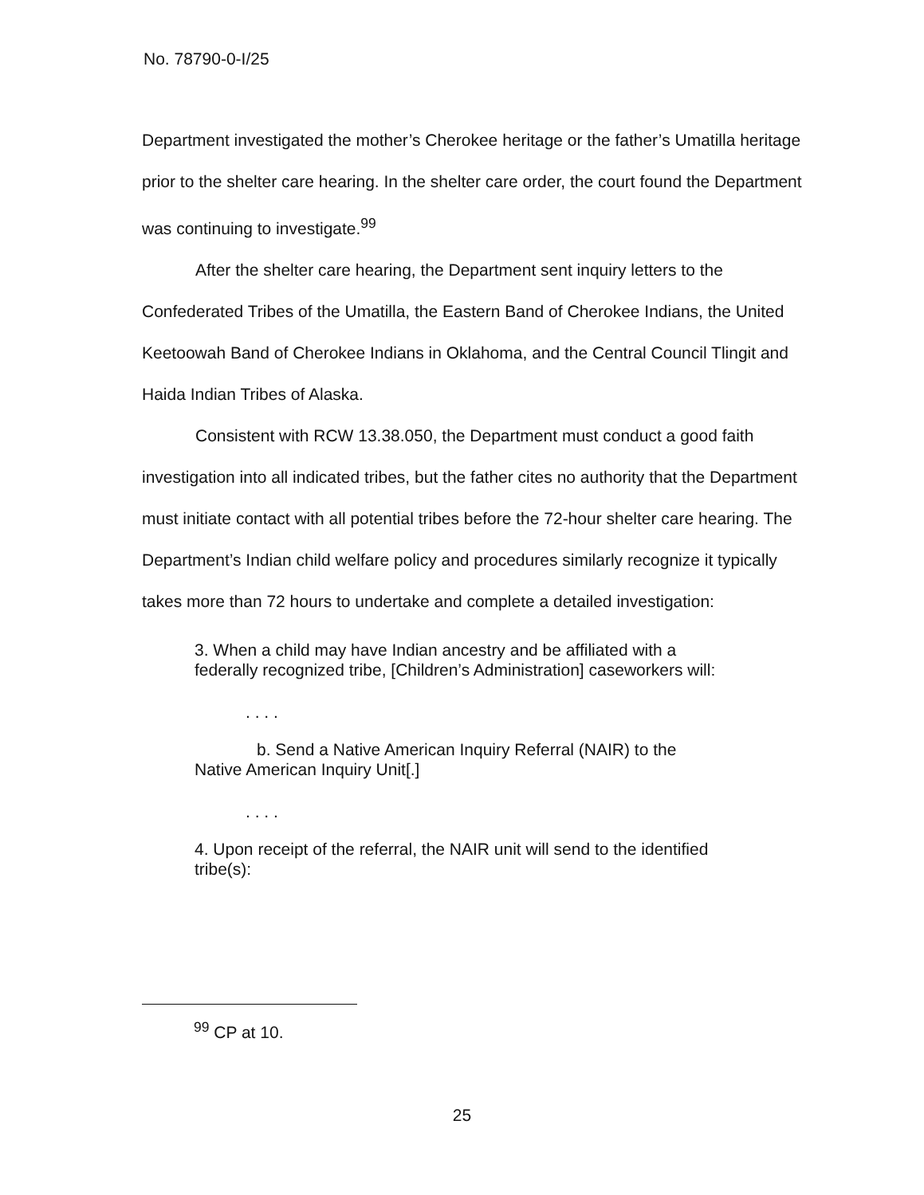No. 78790-0-I/25
Department investigated the mother’s Cherokee heritage or the father’s Umatilla heritage prior to the shelter care hearing. In the shelter care order, the court found the Department was continuing to investigate.<sup>99</sup>
After the shelter care hearing, the Department sent inquiry letters to the Confederated Tribes of the Umatilla, the Eastern Band of Cherokee Indians, the United Keetoowah Band of Cherokee Indians in Oklahoma, and the Central Council Tlingit and Haida Indian Tribes of Alaska.
Consistent with RCW 13.38.050, the Department must conduct a good faith investigation into all indicated tribes, but the father cites no authority that the Department must initiate contact with all potential tribes before the 72-hour shelter care hearing. The Department’s Indian child welfare policy and procedures similarly recognize it typically takes more than 72 hours to undertake and complete a detailed investigation:
3. When a child may have Indian ancestry and be affiliated with a federally recognized tribe, [Children’s Administration] caseworkers will:
. . . .
b. Send a Native American Inquiry Referral (NAIR) to the Native American Inquiry Unit[.]
. . . .
4. Upon receipt of the referral, the NAIR unit will send to the identified tribe(s):
<sup>99</sup> CP at 10.
25